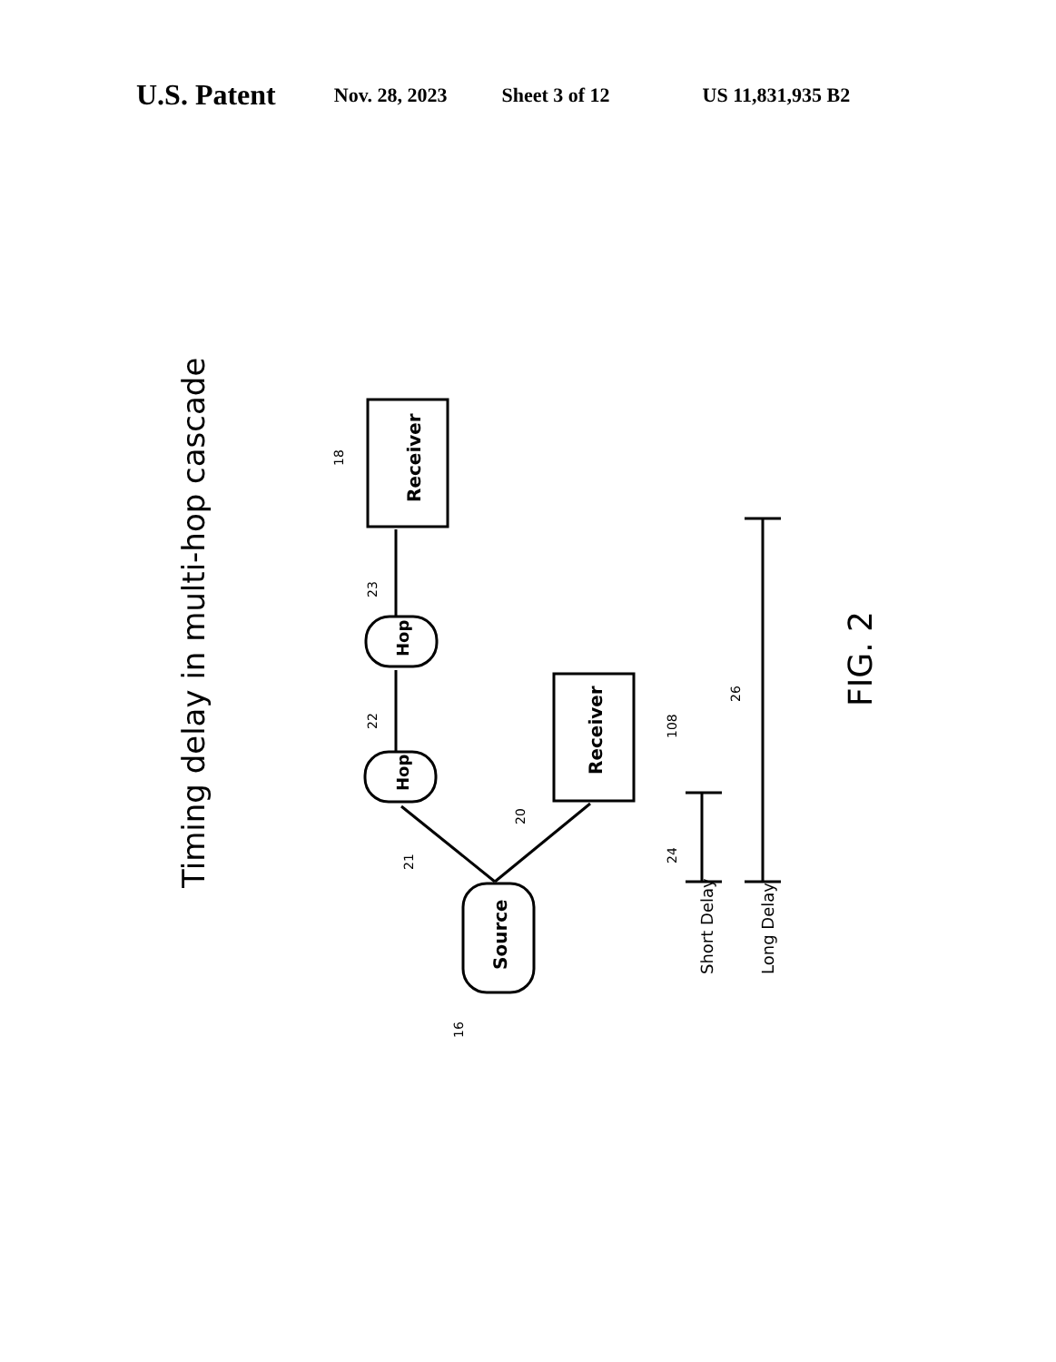U.S. Patent Nov. 28, 2023 Sheet 3 of 12 US 11,831,935 B2
Timing delay in multi-hop cascade
Receiver
Receiver
Hop
Hop
Source
Short Delay
Long Delay
FIG. 2
18
23
22
21
20
108
24
26
16